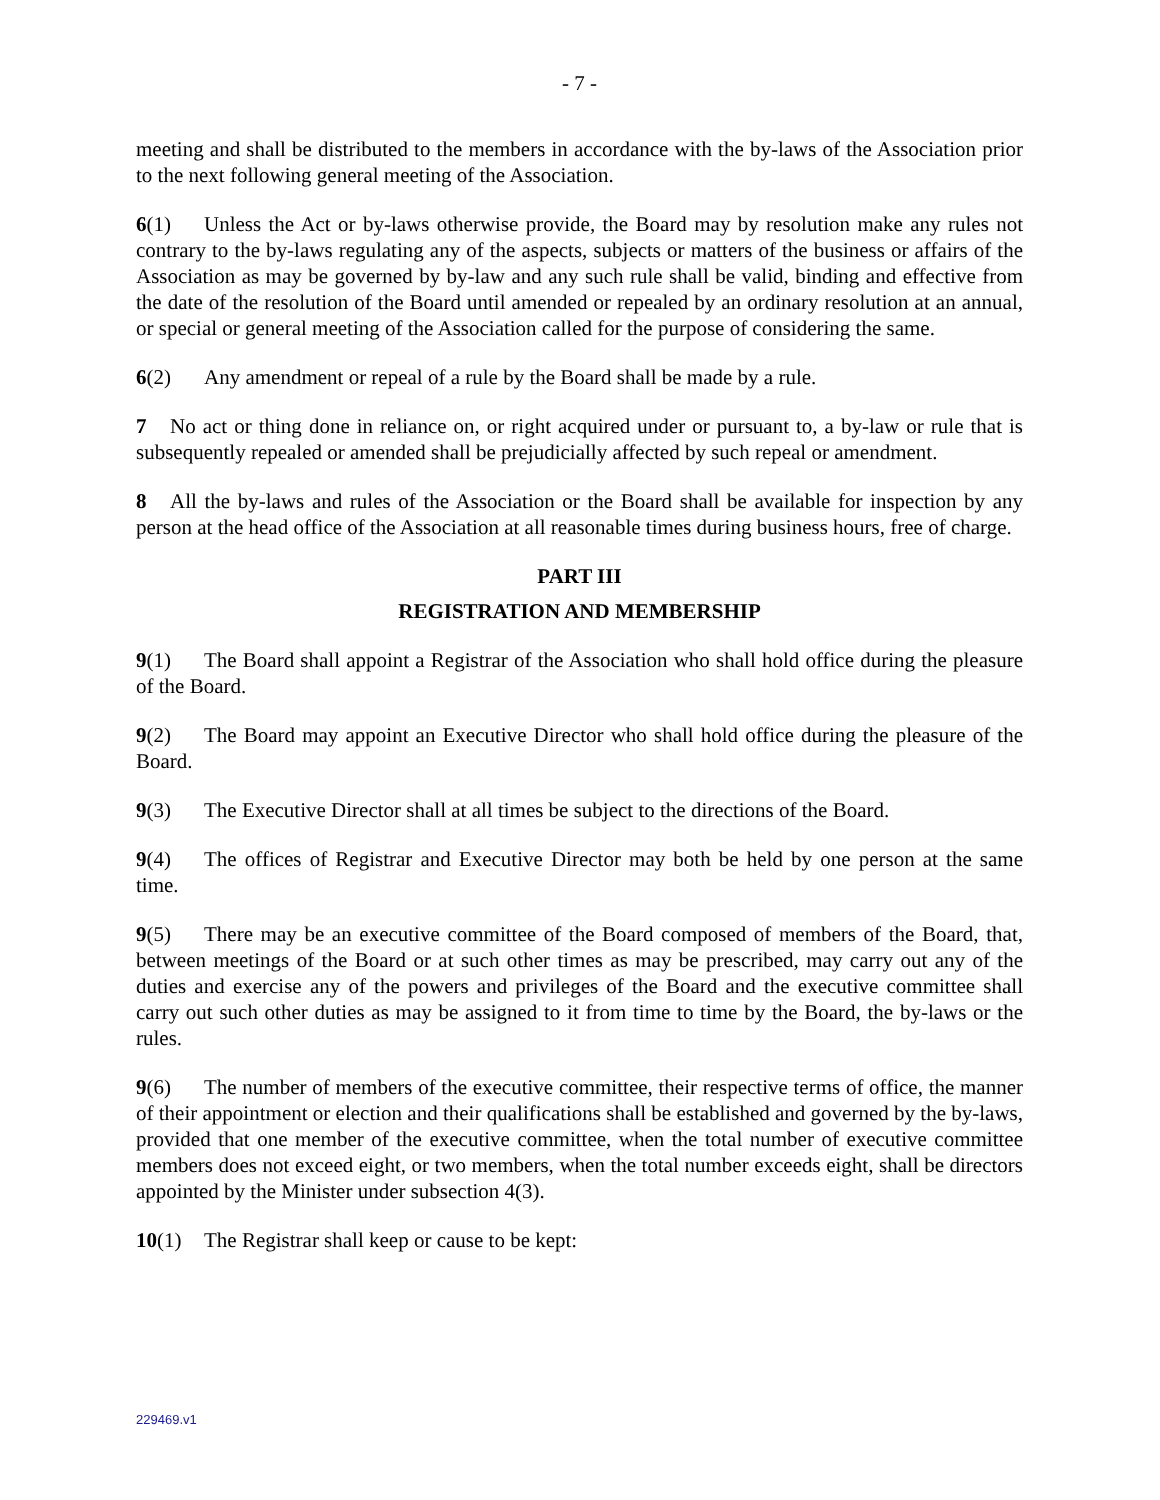- 7 -
meeting and shall be distributed to the members in accordance with the by-laws of the Association prior to the next following general meeting of the Association.
6(1) Unless the Act or by-laws otherwise provide, the Board may by resolution make any rules not contrary to the by-laws regulating any of the aspects, subjects or matters of the business or affairs of the Association as may be governed by by-law and any such rule shall be valid, binding and effective from the date of the resolution of the Board until amended or repealed by an ordinary resolution at an annual, or special or general meeting of the Association called for the purpose of considering the same.
6(2) Any amendment or repeal of a rule by the Board shall be made by a rule.
7 No act or thing done in reliance on, or right acquired under or pursuant to, a by-law or rule that is subsequently repealed or amended shall be prejudicially affected by such repeal or amendment.
8 All the by-laws and rules of the Association or the Board shall be available for inspection by any person at the head office of the Association at all reasonable times during business hours, free of charge.
PART III
REGISTRATION AND MEMBERSHIP
9(1) The Board shall appoint a Registrar of the Association who shall hold office during the pleasure of the Board.
9(2) The Board may appoint an Executive Director who shall hold office during the pleasure of the Board.
9(3) The Executive Director shall at all times be subject to the directions of the Board.
9(4) The offices of Registrar and Executive Director may both be held by one person at the same time.
9(5) There may be an executive committee of the Board composed of members of the Board, that, between meetings of the Board or at such other times as may be prescribed, may carry out any of the duties and exercise any of the powers and privileges of the Board and the executive committee shall carry out such other duties as may be assigned to it from time to time by the Board, the by-laws or the rules.
9(6) The number of members of the executive committee, their respective terms of office, the manner of their appointment or election and their qualifications shall be established and governed by the by-laws, provided that one member of the executive committee, when the total number of executive committee members does not exceed eight, or two members, when the total number exceeds eight, shall be directors appointed by the Minister under subsection 4(3).
10(1) The Registrar shall keep or cause to be kept:
229469.v1